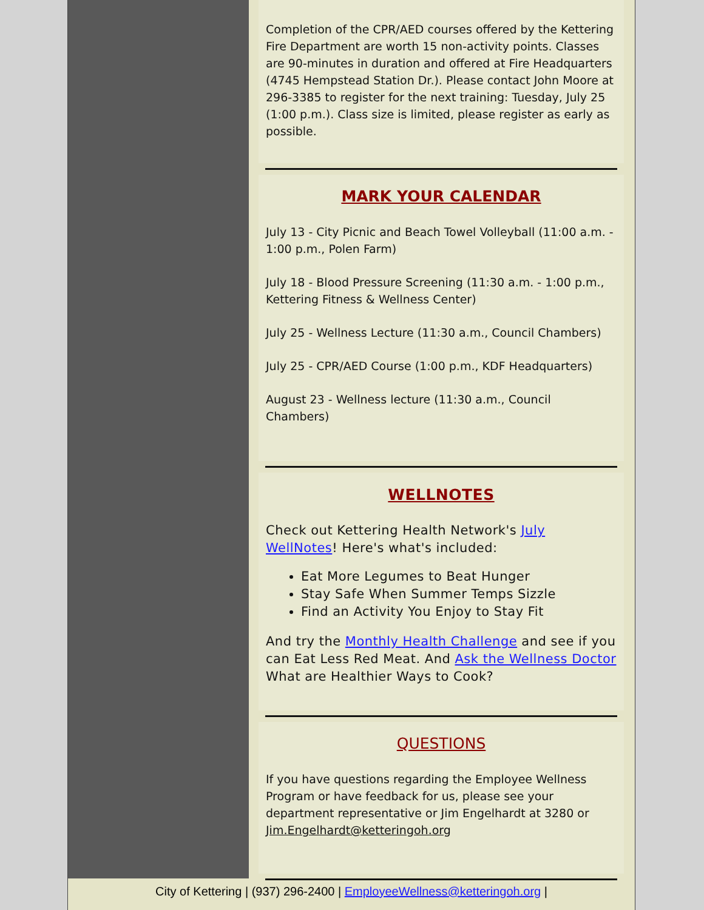Completion of the CPR/AED courses offered by the Kettering Fire Department are worth 15 non-activity points. Classes are 90-minutes in duration and offered at Fire Headquarters (4745 Hempstead Station Dr.). Please contact John Moore at 296-3385 to register for the next training: Tuesday, July 25 (1:00 p.m.). Class size is limited, please register as early as possible.
MARK YOUR CALENDAR
July 13 - City Picnic and Beach Towel Volleyball (11:00 a.m. - 1:00 p.m., Polen Farm)
July 18 - Blood Pressure Screening (11:30 a.m. - 1:00 p.m., Kettering Fitness & Wellness Center)
July 25 - Wellness Lecture (11:30 a.m., Council Chambers)
July 25 - CPR/AED Course (1:00 p.m., KDF Headquarters)
August 23 - Wellness lecture (11:30 a.m., Council Chambers)
WELLNOTES
Check out Kettering Health Network's July WellNotes! Here's what's included:
Eat More Legumes to Beat Hunger
Stay Safe When Summer Temps Sizzle
Find an Activity You Enjoy to Stay Fit
And try the Monthly Health Challenge and see if you can Eat Less Red Meat. And Ask the Wellness Doctor What are Healthier Ways to Cook?
QUESTIONS
If you have questions regarding the Employee Wellness Program or have feedback for us, please see your department representative or Jim Engelhardt at 3280 or Jim.Engelhardt@ketteringoh.org
City of Kettering | (937) 296-2400 | EmployeeWellness@ketteringoh.org |